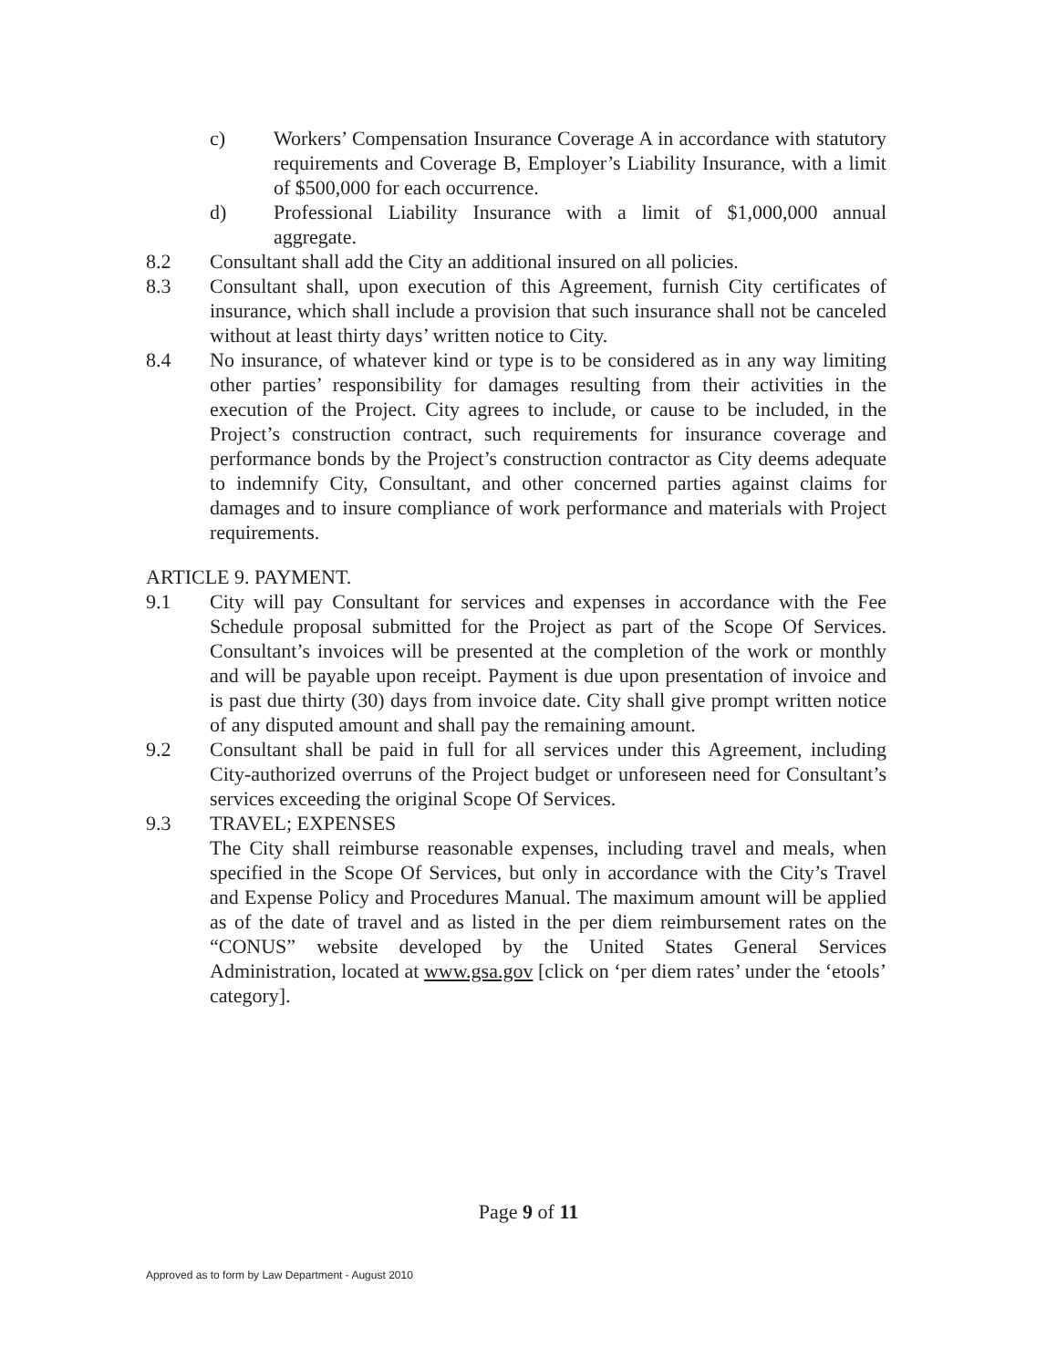c) Workers’ Compensation Insurance Coverage A in accordance with statutory requirements and Coverage B, Employer’s Liability Insurance, with a limit of $500,000 for each occurrence.
d) Professional Liability Insurance with a limit of $1,000,000 annual aggregate.
8.2 Consultant shall add the City an additional insured on all policies.
8.3 Consultant shall, upon execution of this Agreement, furnish City certificates of insurance, which shall include a provision that such insurance shall not be canceled without at least thirty days’ written notice to City.
8.4 No insurance, of whatever kind or type is to be considered as in any way limiting other parties’ responsibility for damages resulting from their activities in the execution of the Project. City agrees to include, or cause to be included, in the Project’s construction contract, such requirements for insurance coverage and performance bonds by the Project’s construction contractor as City deems adequate to indemnify City, Consultant, and other concerned parties against claims for damages and to insure compliance of work performance and materials with Project requirements.
ARTICLE 9. PAYMENT.
9.1 City will pay Consultant for services and expenses in accordance with the Fee Schedule proposal submitted for the Project as part of the Scope Of Services. Consultant’s invoices will be presented at the completion of the work or monthly and will be payable upon receipt. Payment is due upon presentation of invoice and is past due thirty (30) days from invoice date. City shall give prompt written notice of any disputed amount and shall pay the remaining amount.
9.2 Consultant shall be paid in full for all services under this Agreement, including City-authorized overruns of the Project budget or unforeseen need for Consultant’s services exceeding the original Scope Of Services.
9.3 TRAVEL; EXPENSES
The City shall reimburse reasonable expenses, including travel and meals, when specified in the Scope Of Services, but only in accordance with the City’s Travel and Expense Policy and Procedures Manual. The maximum amount will be applied as of the date of travel and as listed in the per diem reimbursement rates on the “CONUS” website developed by the United States General Services Administration, located at www.gsa.gov [click on ‘per diem rates’ under the ‘etools’ category].
Page 9 of 11
Approved as to form by Law Department - August 2010